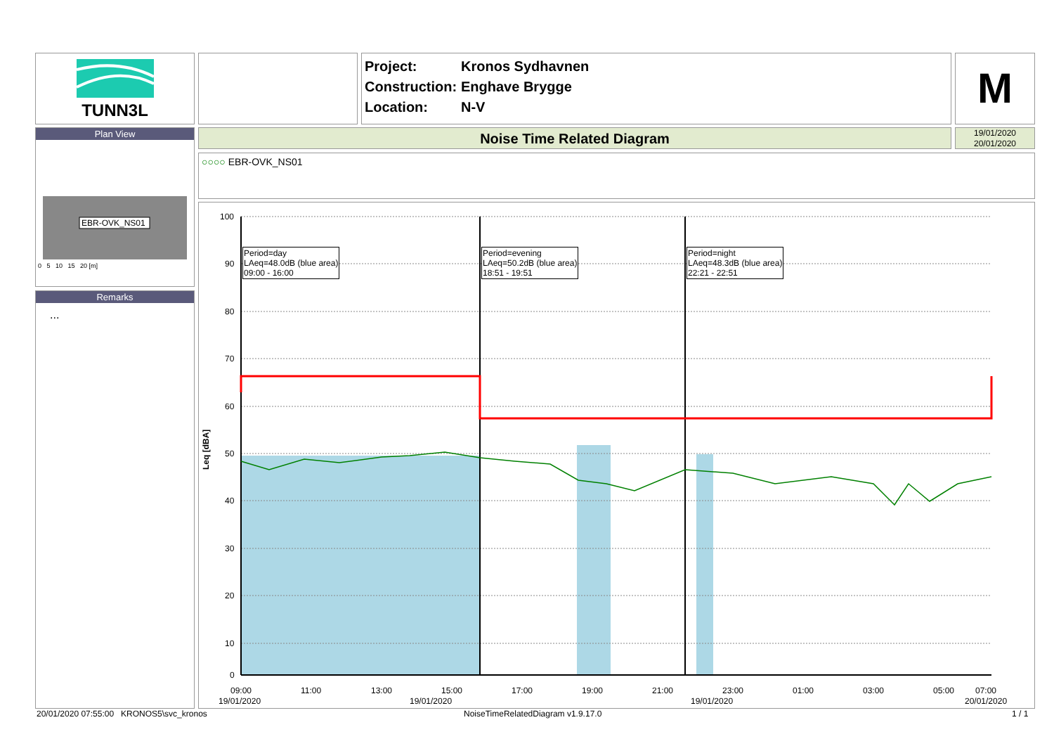TUNN3L
Project: Kronos Sydhavnen
Construction: Enghave Brygge
Location: N-V
M
Plan View
EBR-OVK_NS01
0 5 10 15 20 [m]
Remarks
...
Noise Time Related Diagram
19/01/2020
20/01/2020
○○○○ EBR-OVK_NS01
100
90
80
70
60
50
40
30
20
10
0
09:00
11:00
13:00
15:00
17:00
19:00
21:00
23:00
01:00
03:00
05:00
07:00
19/01/2020
19/01/2020
19/01/2020
20/01/2020
Leq [dBA]
Period=day
LAeq=48.0dB (blue area)
09:00 - 16:00
Period=evening
LAeq=50.2dB (blue area)
18:51 - 19:51
Period=night
LAeq=48.3dB (blue area)
22:21 - 22:51
20/01/2020 07:55:00 KRONOS5\svc_kronos
NoiseTimeRelatedDiagram v1.9.17.0
1 / 1